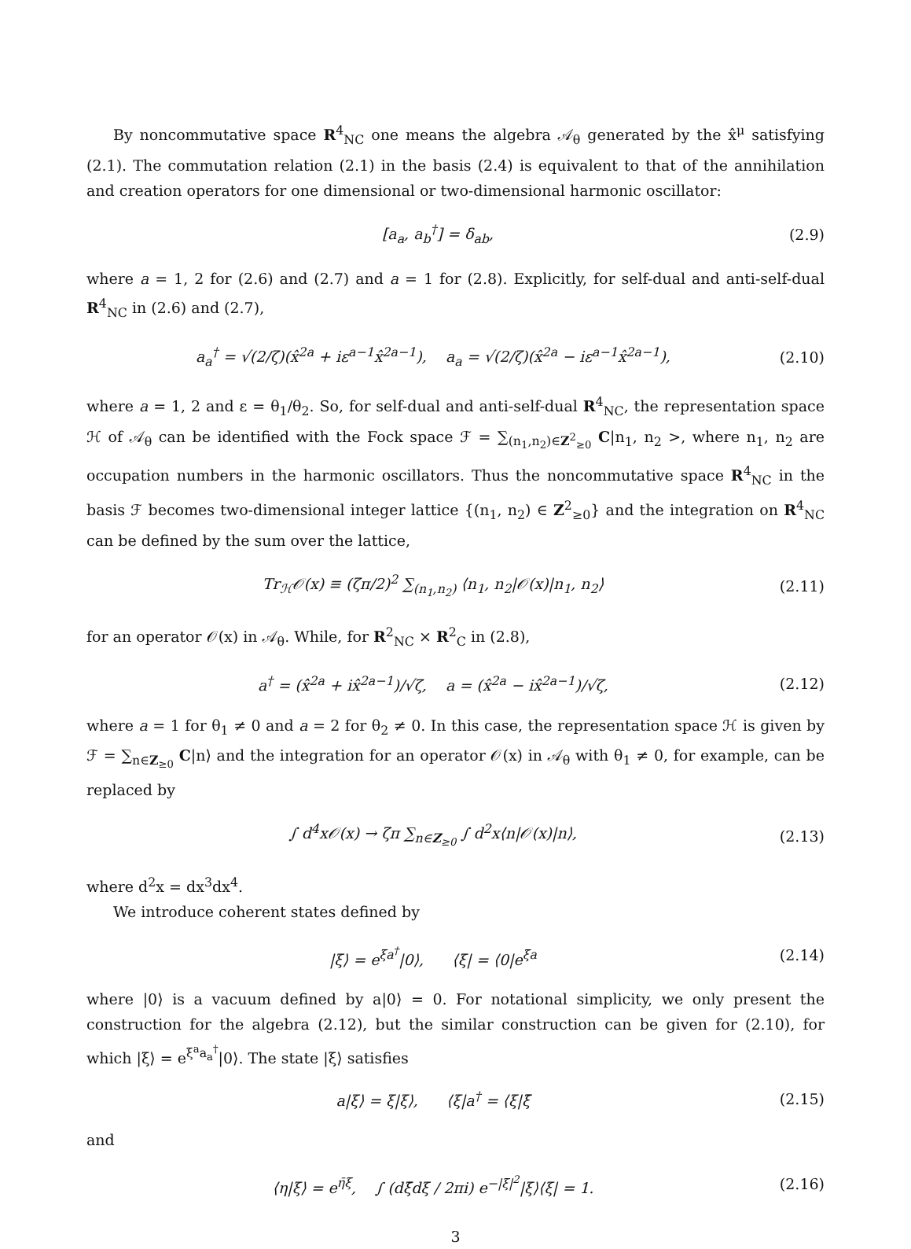By noncommutative space R<sup>4</sup><sub>NC</sub> one means the algebra 𝒜<sub>θ</sub> generated by the x̂<sup>μ</sup> satisfying (2.1). The commutation relation (2.1) in the basis (2.4) is equivalent to that of the annihilation and creation operators for one dimensional or two-dimensional harmonic oscillator:
[a<sub>a</sub>, a<sub>b</sub><sup>†</sup>] = δ<sub>ab</sub>, (2.9)
where a = 1, 2 for (2.6) and (2.7) and a = 1 for (2.8). Explicitly, for self-dual and anti-self-dual R<sup>4</sup><sub>NC</sub> in (2.6) and (2.7),
a<sub>a</sub><sup>†</sup> = √(2/ζ)(x̂<sup>2a</sup> + iε<sup>a−1</sup>x̂<sup>2a−1</sup>), a<sub>a</sub> = √(2/ζ)(x̂<sup>2a</sup> − iε<sup>a−1</sup>x̂<sup>2a−1</sup>), (2.10)
where a = 1, 2 and ε = θ<sub>1</sub>/θ<sub>2</sub>. So, for self-dual and anti-self-dual R<sup>4</sup><sub>NC</sub>, the representation space ℋ of 𝒜<sub>θ</sub> can be identified with the Fock space ℱ = ∑<sub>(n<sub>1</sub>,n<sub>2</sub>)∈Z<sup>2</sup><sub>≥0</sub></sub> C|n<sub>1</sub>, n<sub>2</sub> >, where n<sub>1</sub>, n<sub>2</sub> are occupation numbers in the harmonic oscillators. Thus the noncommutative space R<sup>4</sup><sub>NC</sub> in the basis ℱ becomes two-dimensional integer lattice {(n<sub>1</sub>, n<sub>2</sub>) ∈ Z<sup>2</sup><sub>≥0</sub>} and the integration on R<sup>4</sup><sub>NC</sub> can be defined by the sum over the lattice,
Tr<sub>ℋ</sub>𝒪(x) ≡ (ζπ/2)<sup>2</sup> ∑<sub>(n<sub>1</sub>,n<sub>2</sub>)</sub> ⟨n<sub>1</sub>, n<sub>2</sub>|𝒪(x)|n<sub>1</sub>, n<sub>2</sub>⟩ (2.11)
for an operator 𝒪(x) in 𝒜<sub>θ</sub>. While, for R<sup>2</sup><sub>NC</sub> × R<sup>2</sup><sub>C</sub> in (2.8),
a<sup>†</sup> = (x̂<sup>2a</sup> + ix̂<sup>2a−1</sup>)/√ζ, a = (x̂<sup>2a</sup> − ix̂<sup>2a−1</sup>)/√ζ, (2.12)
where a = 1 for θ<sub>1</sub> ≠ 0 and a = 2 for θ<sub>2</sub> ≠ 0. In this case, the representation space ℋ is given by ℱ = ∑<sub>n∈Z<sub>≥0</sub></sub> C|n⟩ and the integration for an operator 𝒪(x) in 𝒜<sub>θ</sub> with θ<sub>1</sub> ≠ 0, for example, can be replaced by
∫ d<sup>4</sup>x𝒪(x) → ζπ ∑<sub>n∈Z<sub>≥0</sub></sub> ∫ d<sup>2</sup>x⟨n|𝒪(x)|n⟩, (2.13)
where d<sup>2</sup>x = dx<sup>3</sup>dx<sup>4</sup>.
We introduce coherent states defined by
|ξ⟩ = e<sup>ξa<sup>†</sup></sup>|0⟩, ⟨ξ| = ⟨0|e<sup>ξ̄a</sup> (2.14)
where |0⟩ is a vacuum defined by a|0⟩ = 0. For notational simplicity, we only present the construction for the algebra (2.12), but the similar construction can be given for (2.10), for which |ξ⟩ = e<sup>ξ<sup>a</sup>a<sub>a</sub><sup>†</sup></sup>|0⟩. The state |ξ⟩ satisfies
a|ξ⟩ = ξ|ξ⟩, ⟨ξ|a<sup>†</sup> = ⟨ξ|ξ̄ (2.15)
and
⟨η|ξ⟩ = e<sup>η̄ξ</sup>, ∫ (dξ̄dξ / 2πi) e<sup>−|ξ|<sup>2</sup></sup>|ξ⟩⟨ξ| = 1. (2.16)
3